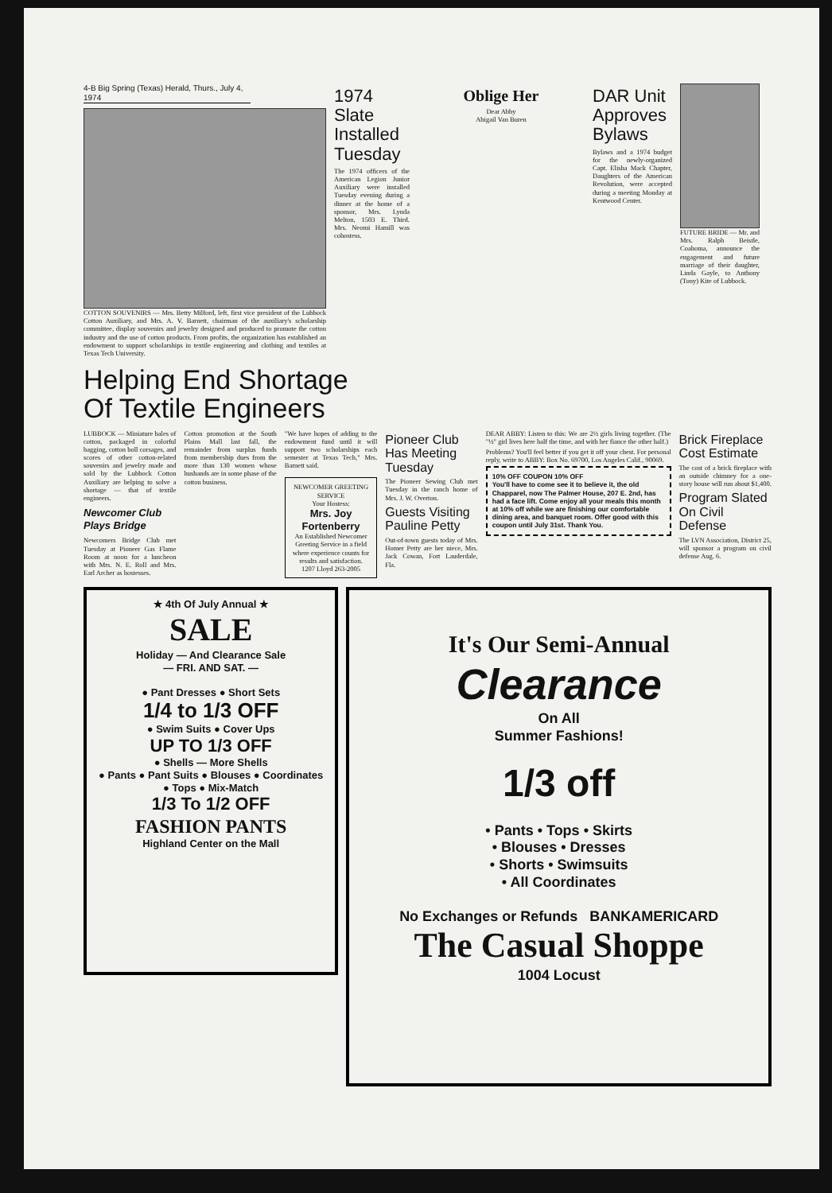4-B Big Spring (Texas) Herald, Thurs., July 4, 1974
COTTON SOUVENIRS — Mrs. Betty Milford, left, first vice president of the Lubbock Cotton Auxiliary, and Mrs. A. V. Barnett, chairman of the auxiliary's scholarship committee, display souvenirs and jewelry designed and produced to promote the cotton industry and the use of cotton products. From profits, the organization has established an endowment to support scholarships in textile engineering and clothing and textiles at Texas Tech University.
1974 Slate Installed Tuesday
The 1974 officers of the American Legion Junior Auxiliary were installed Tuesday evening during a dinner at the home of a sponsor, Mrs. Lynda Melton, 1503 E. Third. Mrs. Neomi Hamill was cohostess.
Oblige Her
Dear Abby
Abigail Van Buren
DAR Unit Approves Bylaws
Bylaws and a 1974 budget for the newly-organized Capt. Elisha Mack Chapter, Daughters of the American Revolution, were accepted during a meeting Monday at Kentwood Center.
FUTURE BRIDE — Mr. and Mrs. Ralph Beistle, Coahoma, announce the engagement and future marriage of their daughter, Linda Gayle, to Anthony (Tony) Kite of Lubbock.
Helping End Shortage
Of Textile Engineers
LUBBOCK — Miniature bales of cotton, packaged in colorful bagging, cotton boll corsages, and scores of other cotton-related souvenirs and jewelry made and sold by the Lubbock Cotton Auxiliary are helping to solve a shortage — that of textile engineers.
Newcomer Club Plays Bridge
Newcomers Bridge Club met Tuesday at Pioneer Gas Flame Room at noon for a luncheon with Mrs. N. E. Roll and Mrs. Earl Archer as hostesses.
Cotton promotion at the South Plains Mall last fall, the remainder from surplus funds from membership dues from the more than 130 women whose husbands are in some phase of the cotton business.
"We have hopes of adding to the endowment fund until it will support two scholarships each semester at Texas Tech," Mrs. Barnett said.
NEWCOMER GREETING SERVICE
Your Hostess:
Mrs. Joy Fortenberry
An Established Newcomer Greeting Service in a field where experience counts for results and satisfaction.
1207 Lloyd 263-2005
Pioneer Club Has Meeting Tuesday
The Pioneer Sewing Club met Tuesday in the ranch home of Mrs. J. W. Overton.
Guests Visiting Pauline Petty
Out-of-town guests today of Mrs. Homer Petty are her niece, Mrs. Jack Cowan, Fort Lauderdale, Fla.
DEAR ABBY: Listen to this: We are 2½ girls living together. (The "½" girl lives here half the time, and with her fiance the other half.)
Problems? You'll feel better if you get it off your chest. For personal reply, write to ABBY: Box No. 69700, Los Angeles Calif., 90069.
10% OFF COUPON 10% OFF
You'll have to come see it to believe it, the old Chapparel, now The Palmer House, 207 E. 2nd, has had a face lift. Come enjoy all your meals this month at 10% off while we are finishing our comfortable dining area, and banquet room. Offer good with this coupon until July 31st. Thank You.
Brick Fireplace Cost Estimate
The cost of a brick fireplace with an outside chimney for a one-story house will run about $1,400.
Program Slated On Civil Defense
The LVN Association, District 25, will sponsor a program on civil defense Aug. 6.
★ 4th Of July Annual ★
SALE
Holiday — And Clearance Sale
— FRI. AND SAT. —
● Pant Dresses ● Short Sets
1/4 to 1/3 OFF
● Swim Suits ● Cover Ups
UP TO 1/3 OFF
● Shells — More Shells
● Pants ● Pant Suits ● Blouses ● Coordinates ● Tops ● Mix-Match
1/3 To 1/2 OFF
FASHION PANTS
Highland Center on the Mall
It's Our Semi-Annual
Clearance
On All
Summer Fashions!
1/3 off
• Pants • Tops • Skirts
• Blouses • Dresses
• Shorts • Swimsuits
• All Coordinates
No Exchanges or Refunds BANKAMERICARD
The Casual Shoppe
1004 Locust